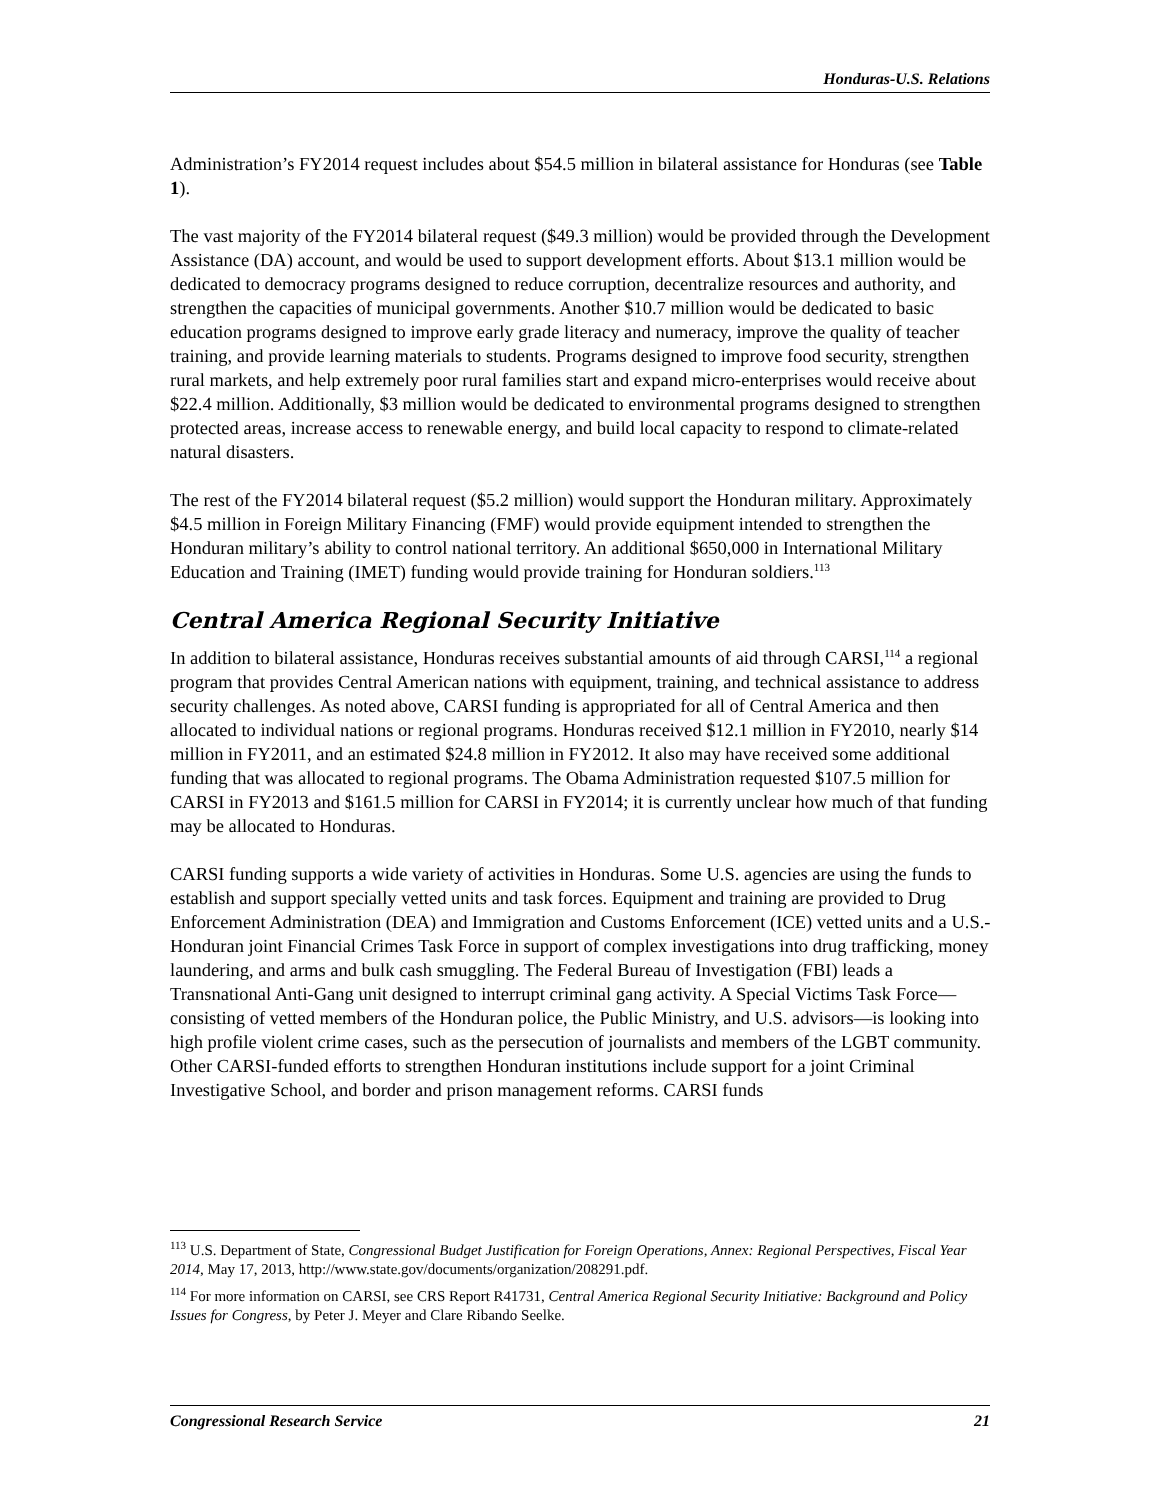Honduras-U.S. Relations
Administration’s FY2014 request includes about $54.5 million in bilateral assistance for Honduras (see Table 1).
The vast majority of the FY2014 bilateral request ($49.3 million) would be provided through the Development Assistance (DA) account, and would be used to support development efforts. About $13.1 million would be dedicated to democracy programs designed to reduce corruption, decentralize resources and authority, and strengthen the capacities of municipal governments. Another $10.7 million would be dedicated to basic education programs designed to improve early grade literacy and numeracy, improve the quality of teacher training, and provide learning materials to students. Programs designed to improve food security, strengthen rural markets, and help extremely poor rural families start and expand micro-enterprises would receive about $22.4 million. Additionally, $3 million would be dedicated to environmental programs designed to strengthen protected areas, increase access to renewable energy, and build local capacity to respond to climate-related natural disasters.
The rest of the FY2014 bilateral request ($5.2 million) would support the Honduran military. Approximately $4.5 million in Foreign Military Financing (FMF) would provide equipment intended to strengthen the Honduran military’s ability to control national territory. An additional $650,000 in International Military Education and Training (IMET) funding would provide training for Honduran soldiers.<sup>113</sup>
Central America Regional Security Initiative
In addition to bilateral assistance, Honduras receives substantial amounts of aid through CARSI,<sup>114</sup> a regional program that provides Central American nations with equipment, training, and technical assistance to address security challenges. As noted above, CARSI funding is appropriated for all of Central America and then allocated to individual nations or regional programs. Honduras received $12.1 million in FY2010, nearly $14 million in FY2011, and an estimated $24.8 million in FY2012. It also may have received some additional funding that was allocated to regional programs. The Obama Administration requested $107.5 million for CARSI in FY2013 and $161.5 million for CARSI in FY2014; it is currently unclear how much of that funding may be allocated to Honduras.
CARSI funding supports a wide variety of activities in Honduras. Some U.S. agencies are using the funds to establish and support specially vetted units and task forces. Equipment and training are provided to Drug Enforcement Administration (DEA) and Immigration and Customs Enforcement (ICE) vetted units and a U.S.-Honduran joint Financial Crimes Task Force in support of complex investigations into drug trafficking, money laundering, and arms and bulk cash smuggling. The Federal Bureau of Investigation (FBI) leads a Transnational Anti-Gang unit designed to interrupt criminal gang activity. A Special Victims Task Force—consisting of vetted members of the Honduran police, the Public Ministry, and U.S. advisors—is looking into high profile violent crime cases, such as the persecution of journalists and members of the LGBT community. Other CARSI-funded efforts to strengthen Honduran institutions include support for a joint Criminal Investigative School, and border and prison management reforms. CARSI funds
<sup>113</sup> U.S. Department of State, Congressional Budget Justification for Foreign Operations, Annex: Regional Perspectives, Fiscal Year 2014, May 17, 2013, http://www.state.gov/documents/organization/208291.pdf.
<sup>114</sup> For more information on CARSI, see CRS Report R41731, Central America Regional Security Initiative: Background and Policy Issues for Congress, by Peter J. Meyer and Clare Ribando Seelke.
Congressional Research Service 21